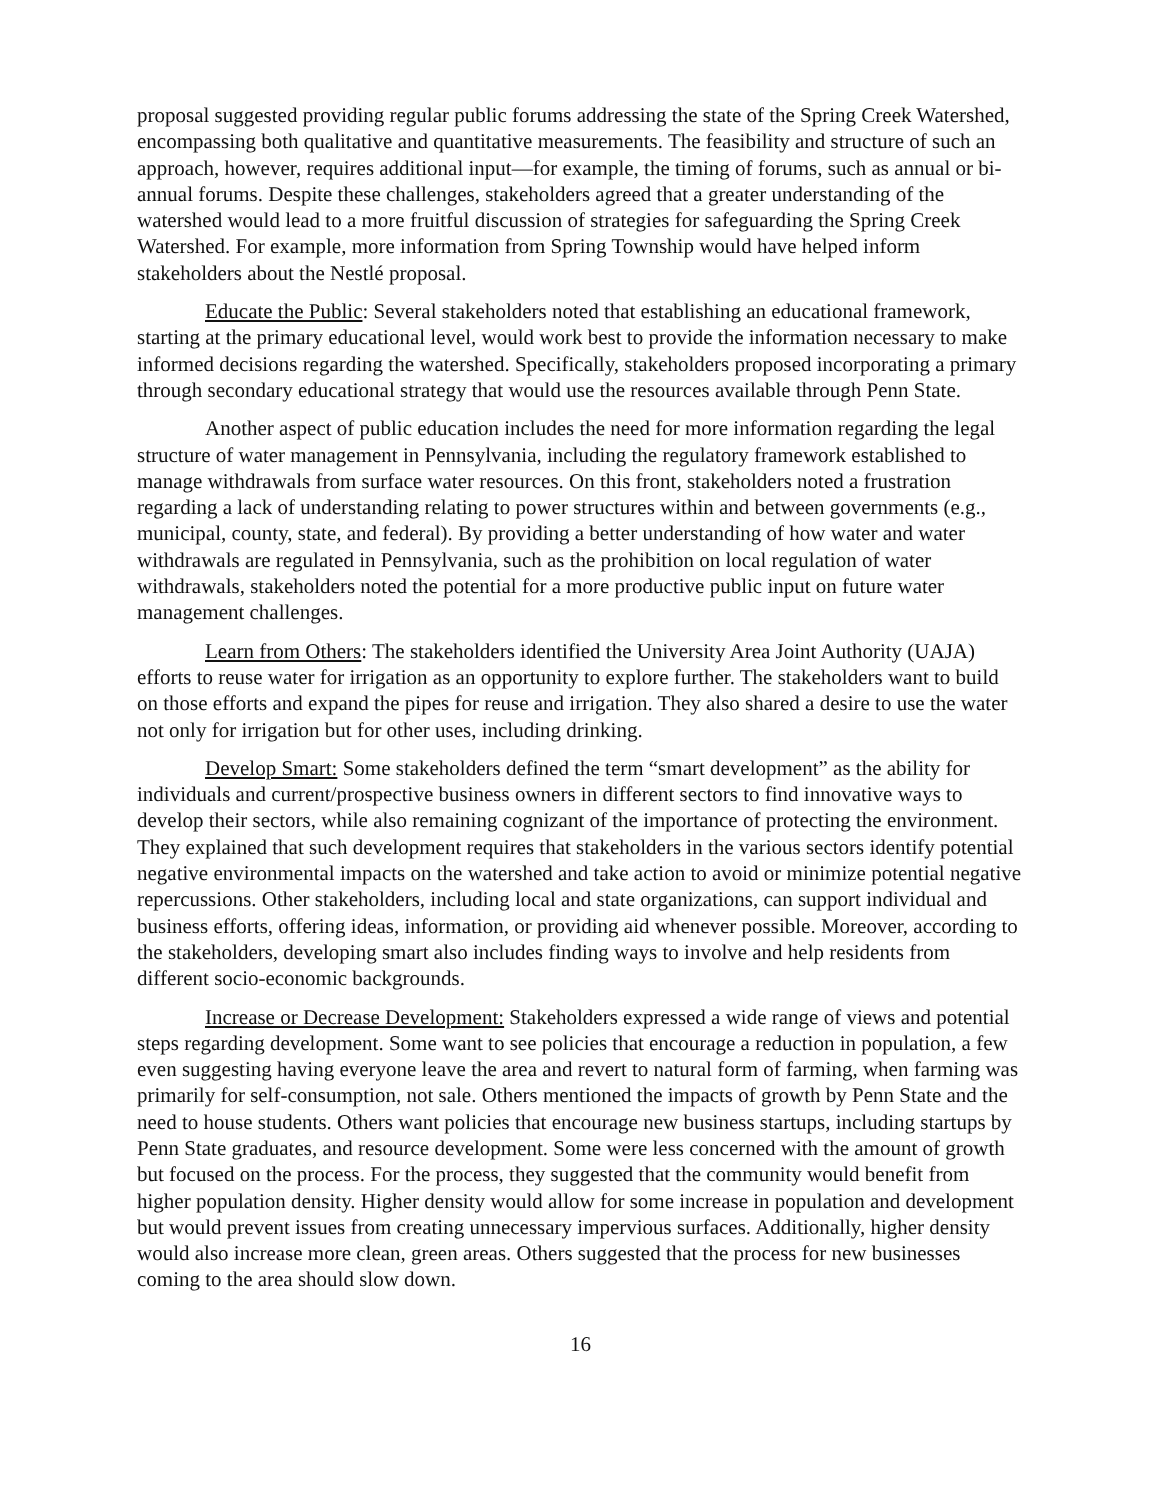proposal suggested providing regular public forums addressing the state of the Spring Creek Watershed, encompassing both qualitative and quantitative measurements. The feasibility and structure of such an approach, however, requires additional input—for example, the timing of forums, such as annual or bi-annual forums. Despite these challenges, stakeholders agreed that a greater understanding of the watershed would lead to a more fruitful discussion of strategies for safeguarding the Spring Creek Watershed. For example, more information from Spring Township would have helped inform stakeholders about the Nestlé proposal.
Educate the Public: Several stakeholders noted that establishing an educational framework, starting at the primary educational level, would work best to provide the information necessary to make informed decisions regarding the watershed. Specifically, stakeholders proposed incorporating a primary through secondary educational strategy that would use the resources available through Penn State.
Another aspect of public education includes the need for more information regarding the legal structure of water management in Pennsylvania, including the regulatory framework established to manage withdrawals from surface water resources. On this front, stakeholders noted a frustration regarding a lack of understanding relating to power structures within and between governments (e.g., municipal, county, state, and federal). By providing a better understanding of how water and water withdrawals are regulated in Pennsylvania, such as the prohibition on local regulation of water withdrawals, stakeholders noted the potential for a more productive public input on future water management challenges.
Learn from Others: The stakeholders identified the University Area Joint Authority (UAJA) efforts to reuse water for irrigation as an opportunity to explore further. The stakeholders want to build on those efforts and expand the pipes for reuse and irrigation. They also shared a desire to use the water not only for irrigation but for other uses, including drinking.
Develop Smart: Some stakeholders defined the term “smart development” as the ability for individuals and current/prospective business owners in different sectors to find innovative ways to develop their sectors, while also remaining cognizant of the importance of protecting the environment. They explained that such development requires that stakeholders in the various sectors identify potential negative environmental impacts on the watershed and take action to avoid or minimize potential negative repercussions. Other stakeholders, including local and state organizations, can support individual and business efforts, offering ideas, information, or providing aid whenever possible. Moreover, according to the stakeholders, developing smart also includes finding ways to involve and help residents from different socio-economic backgrounds.
Increase or Decrease Development: Stakeholders expressed a wide range of views and potential steps regarding development. Some want to see policies that encourage a reduction in population, a few even suggesting having everyone leave the area and revert to natural form of farming, when farming was primarily for self-consumption, not sale. Others mentioned the impacts of growth by Penn State and the need to house students. Others want policies that encourage new business startups, including startups by Penn State graduates, and resource development. Some were less concerned with the amount of growth but focused on the process. For the process, they suggested that the community would benefit from higher population density. Higher density would allow for some increase in population and development but would prevent issues from creating unnecessary impervious surfaces. Additionally, higher density would also increase more clean, green areas. Others suggested that the process for new businesses coming to the area should slow down.
16